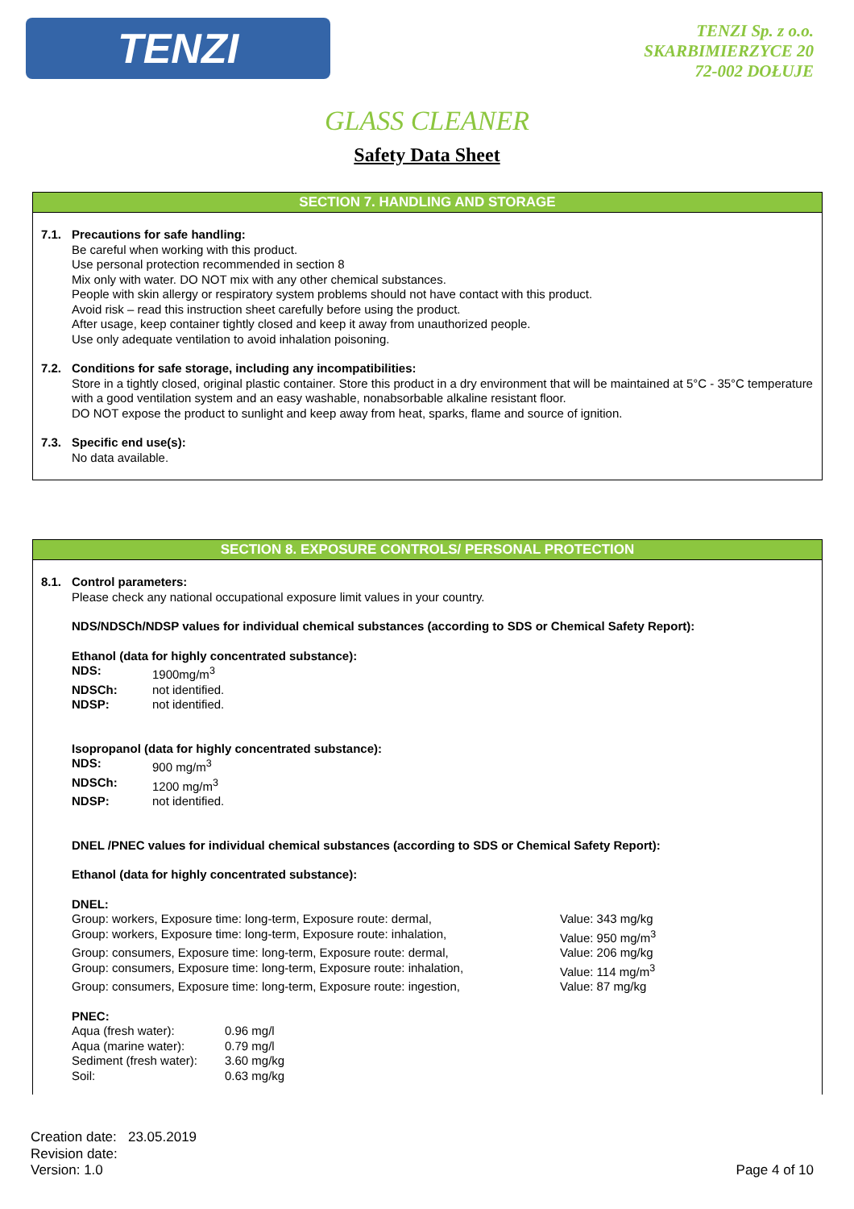TENZI
TENZI Sp. z o.o.
SKARBIMIERZYCE 20
72-002 DOŁUJE
GLASS CLEANER
Safety Data Sheet
SECTION 7. HANDLING AND STORAGE
7.1. Precautions for safe handling:
Be careful when working with this product.
Use personal protection recommended in section 8
Mix only with water. DO NOT mix with any other chemical substances.
People with skin allergy or respiratory system problems should not have contact with this product.
Avoid risk – read this instruction sheet carefully before using the product.
After usage, keep container tightly closed and keep it away from unauthorized people.
Use only adequate ventilation to avoid inhalation poisoning.
7.2. Conditions for safe storage, including any incompatibilities:
Store in a tightly closed, original plastic container. Store this product in a dry environment that will be maintained at 5°C - 35°C temperature with a good ventilation system and an easy washable, nonabsorbable alkaline resistant floor.
DO NOT expose the product to sunlight and keep away from heat, sparks, flame and source of ignition.
7.3. Specific end use(s):
No data available.
SECTION 8. EXPOSURE CONTROLS/ PERSONAL PROTECTION
8.1. Control parameters:
Please check any national occupational exposure limit values in your country.
NDS/NDSCh/NDSP values for individual chemical substances (according to SDS or Chemical Safety Report):
Ethanol (data for highly concentrated substance):
| NDS: | 1900mg/m<sup>3</sup> |
| NDSCh: | not identified. |
| NDSP: | not identified. |
Isopropanol (data for highly concentrated substance):
| NDS: | 900 mg/m<sup>3</sup> |
| NDSCh: | 1200 mg/m<sup>3</sup> |
| NDSP: | not identified. |
DNEL /PNEC values for individual chemical substances (according to SDS or Chemical Safety Report):
Ethanol (data for highly concentrated substance):
DNEL:
| Group: workers, Exposure time: long-term, Exposure route: dermal, | Value: 343 mg/kg |
| Group: workers, Exposure time: long-term, Exposure route: inhalation, | Value: 950 mg/m<sup>3</sup> |
| Group: consumers, Exposure time: long-term, Exposure route: dermal, | Value: 206 mg/kg |
| Group: consumers, Exposure time: long-term, Exposure route: inhalation, | Value: 114 mg/m<sup>3</sup> |
| Group: consumers, Exposure time: long-term, Exposure route: ingestion, | Value: 87 mg/kg |
PNEC:
| Aqua (fresh water): | 0.96 mg/l |
| Aqua (marine water): | 0.79 mg/l |
| Sediment (fresh water): | 3.60 mg/kg |
| Soil: | 0.63 mg/kg |
Creation date: 23.05.2019
Revision date:
Version: 1.0
Page 4 of 10